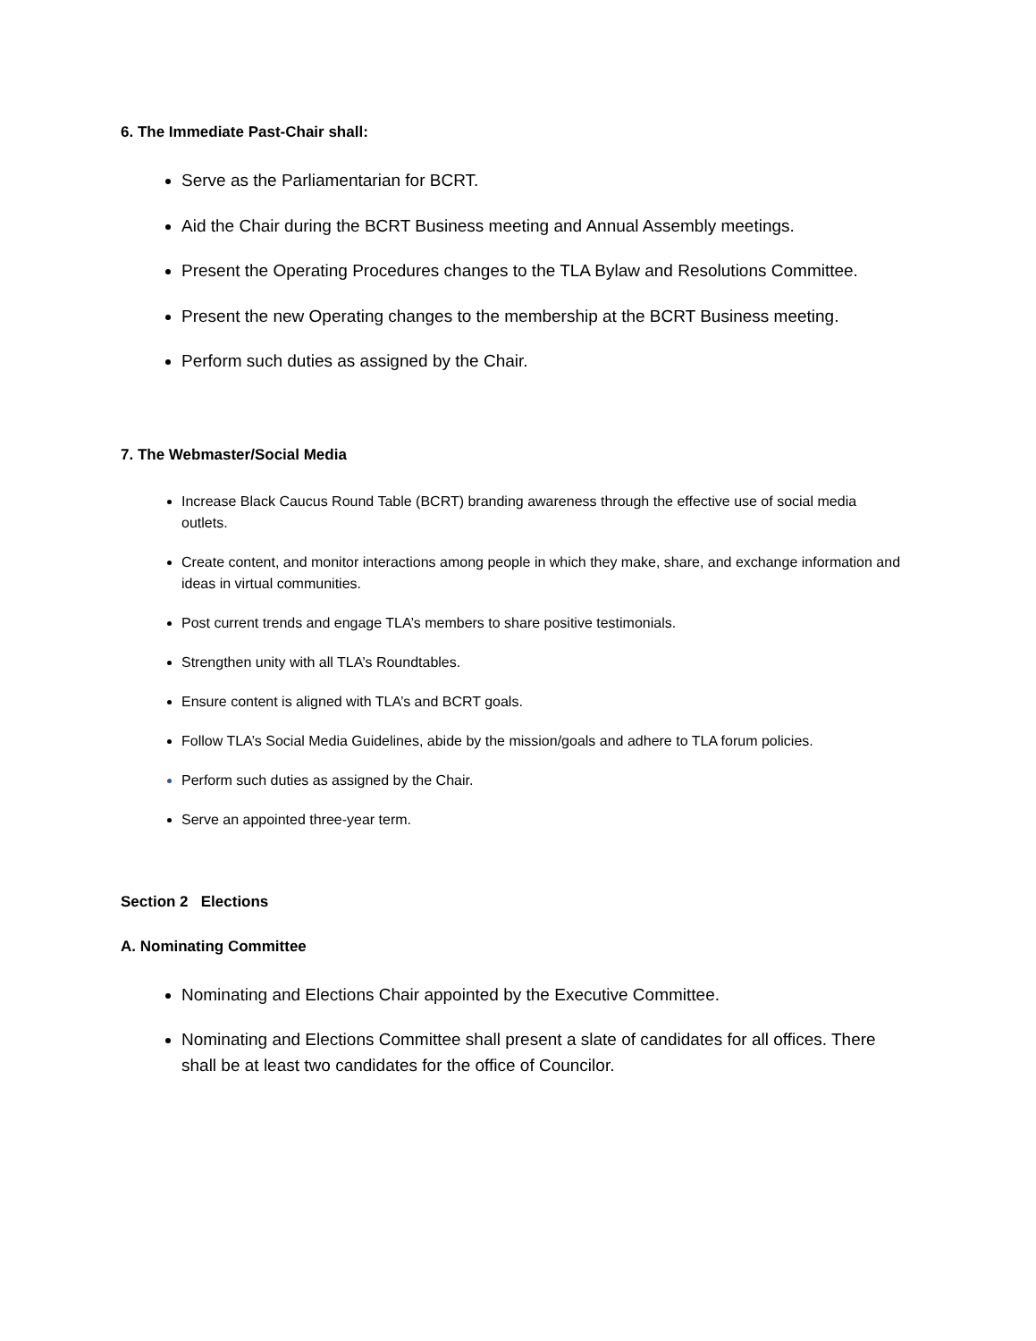6. The Immediate Past-Chair shall:
Serve as the Parliamentarian for BCRT.
Aid the Chair during the BCRT Business meeting and Annual Assembly meetings.
Present the Operating Procedures changes to the TLA Bylaw and Resolutions Committee.
Present the new Operating changes to the membership at the BCRT Business meeting.
Perform such duties as assigned by the Chair.
7. The Webmaster/Social Media
Increase Black Caucus Round Table (BCRT) branding awareness through the effective use of social media outlets.
Create content, and monitor interactions among people in which they make, share, and exchange information and ideas in virtual communities.
Post current trends and engage TLA’s members to share positive testimonials.
Strengthen unity with all TLA’s Roundtables.
Ensure content is aligned with TLA’s and BCRT goals.
Follow TLA’s Social Media Guidelines, abide by the mission/goals and adhere to TLA forum policies.
Perform such duties as assigned by the Chair.
Serve an appointed three-year term.
Section 2 Elections
A. Nominating Committee
Nominating and Elections Chair appointed by the Executive Committee.
Nominating and Elections Committee shall present a slate of candidates for all offices. There shall be at least two candidates for the office of Councilor.